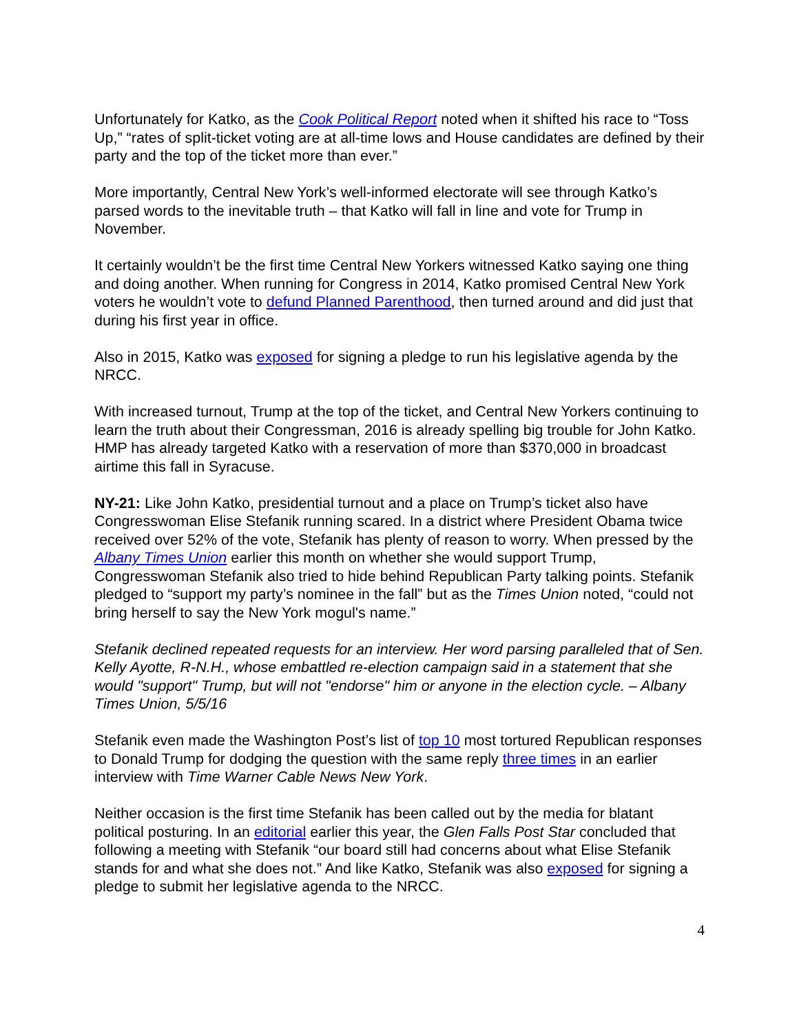Unfortunately for Katko, as the Cook Political Report noted when it shifted his race to “Toss Up,” “rates of split-ticket voting are at all-time lows and House candidates are defined by their party and the top of the ticket more than ever.”
More importantly, Central New York’s well-informed electorate will see through Katko’s parsed words to the inevitable truth – that Katko will fall in line and vote for Trump in November.
It certainly wouldn’t be the first time Central New Yorkers witnessed Katko saying one thing and doing another. When running for Congress in 2014, Katko promised Central New York voters he wouldn’t vote to defund Planned Parenthood, then turned around and did just that during his first year in office.
Also in 2015, Katko was exposed for signing a pledge to run his legislative agenda by the NRCC.
With increased turnout, Trump at the top of the ticket, and Central New Yorkers continuing to learn the truth about their Congressman, 2016 is already spelling big trouble for John Katko. HMP has already targeted Katko with a reservation of more than $370,000 in broadcast airtime this fall in Syracuse.
NY-21: Like John Katko, presidential turnout and a place on Trump’s ticket also have Congresswoman Elise Stefanik running scared. In a district where President Obama twice received over 52% of the vote, Stefanik has plenty of reason to worry. When pressed by the Albany Times Union earlier this month on whether she would support Trump, Congresswoman Stefanik also tried to hide behind Republican Party talking points. Stefanik pledged to “support my party’s nominee in the fall” but as the Times Union noted, “could not bring herself to say the New York mogul's name.”
Stefanik declined repeated requests for an interview. Her word parsing paralleled that of Sen. Kelly Ayotte, R-N.H., whose embattled re-election campaign said in a statement that she would "support" Trump, but will not "endorse" him or anyone in the election cycle. – Albany Times Union, 5/5/16
Stefanik even made the Washington Post’s list of top 10 most tortured Republican responses to Donald Trump for dodging the question with the same reply three times in an earlier interview with Time Warner Cable News New York.
Neither occasion is the first time Stefanik has been called out by the media for blatant political posturing. In an editorial earlier this year, the Glen Falls Post Star concluded that following a meeting with Stefanik “our board still had concerns about what Elise Stefanik stands for and what she does not.” And like Katko, Stefanik was also exposed for signing a pledge to submit her legislative agenda to the NRCC.
4